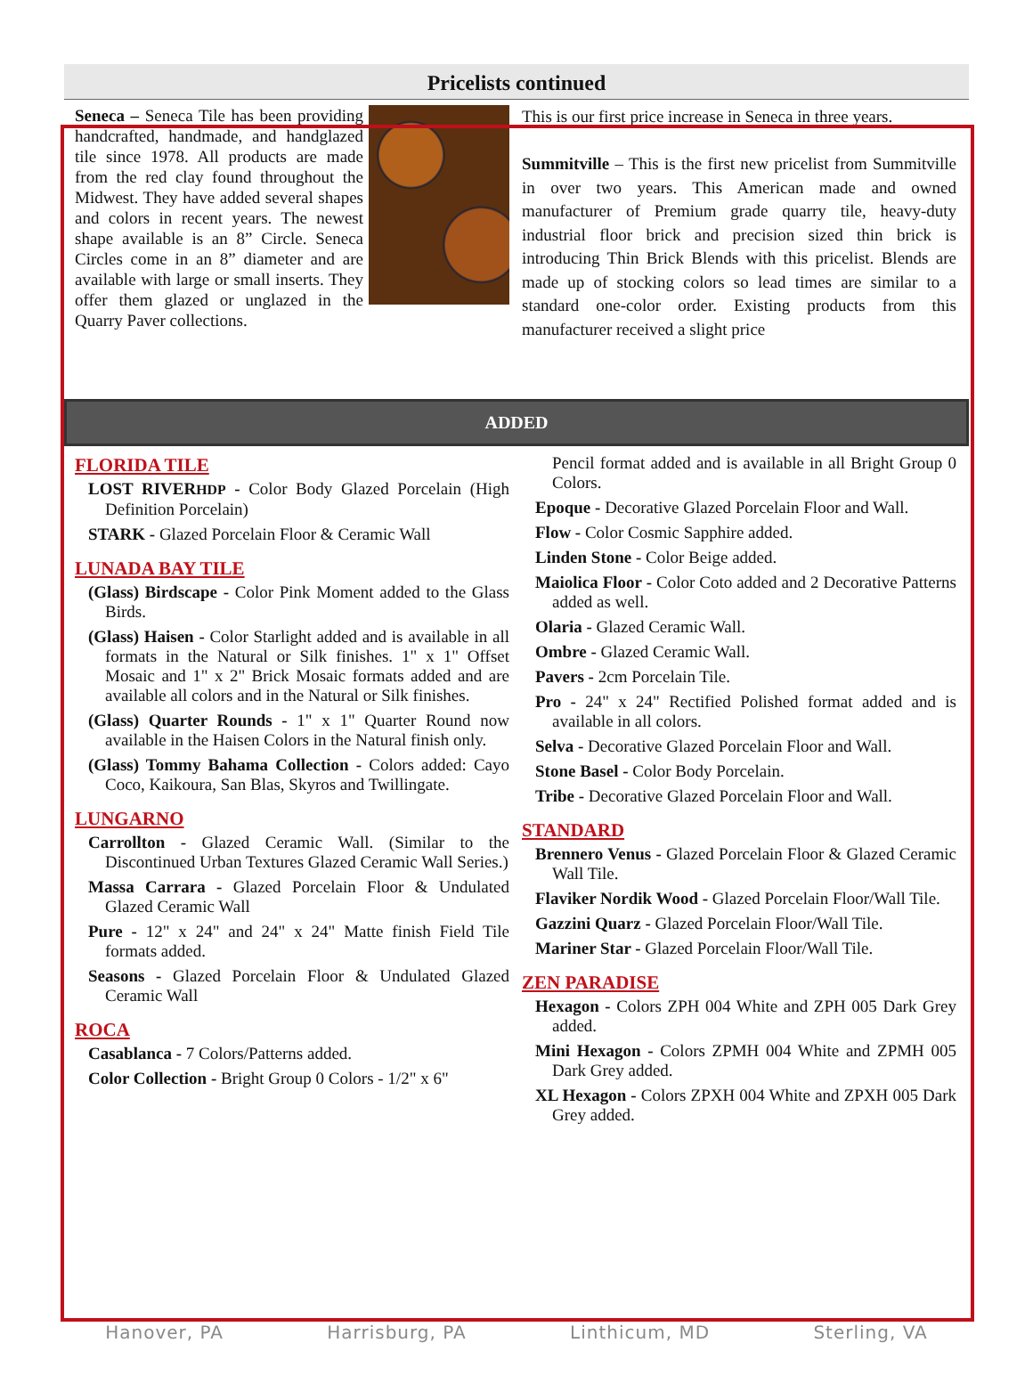Pricelists continued
Seneca – Seneca Tile has been providing handcrafted, handmade, and handglazed tile since 1978. All products are made from the red clay found throughout the Midwest. They have added several shapes and colors in recent years. The newest shape available is an 8” Circle. Seneca Circles come in an 8” diameter and are available with large or small inserts. They offer them glazed or unglazed in the Quarry Paver collections.
This is our first price increase in Seneca in three years.
Summitville – This is the first new pricelist from Summitville in over two years. This American made and owned manufacturer of Premium grade quarry tile, heavy-duty industrial floor brick and precision sized thin brick is introducing Thin Brick Blends with this pricelist. Blends are made up of stocking colors so lead times are similar to a standard one-color order. Existing products from this manufacturer received a slight price
ADDED
FLORIDA TILE
LOST RIVERHDP - Color Body Glazed Porcelain (High Definition Porcelain)
STARK - Glazed Porcelain Floor & Ceramic Wall
LUNADA BAY TILE
(Glass) Birdscape - Color Pink Moment added to the Glass Birds.
(Glass) Haisen - Color Starlight added and is available in all formats in the Natural or Silk finishes. 1" x 1" Offset Mosaic and 1" x 2" Brick Mosaic formats added and are available all colors and in the Natural or Silk finishes.
(Glass) Quarter Rounds - 1" x 1" Quarter Round now available in the Haisen Colors in the Natural finish only.
(Glass) Tommy Bahama Collection - Colors added: Cayo Coco, Kaikoura, San Blas, Skyros and Twillingate.
LUNGARNO
Carrollton - Glazed Ceramic Wall. (Similar to the Discontinued Urban Textures Glazed Ceramic Wall Series.)
Massa Carrara - Glazed Porcelain Floor & Undulated Glazed Ceramic Wall
Pure - 12" x 24" and 24" x 24" Matte finish Field Tile formats added.
Seasons - Glazed Porcelain Floor & Undulated Glazed Ceramic Wall
ROCA
Casablanca - 7 Colors/Patterns added.
Color Collection - Bright Group 0 Colors - 1/2" x 6"
Pencil format added and is available in all Bright Group 0 Colors.
Epoque - Decorative Glazed Porcelain Floor and Wall.
Flow - Color Cosmic Sapphire added.
Linden Stone - Color Beige added.
Maiolica Floor - Color Coto added and 2 Decorative Patterns added as well.
Olaria - Glazed Ceramic Wall.
Ombre - Glazed Ceramic Wall.
Pavers - 2cm Porcelain Tile.
Pro - 24" x 24" Rectified Polished format added and is available in all colors.
Selva - Decorative Glazed Porcelain Floor and Wall.
Stone Basel - Color Body Porcelain.
Tribe - Decorative Glazed Porcelain Floor and Wall.
STANDARD
Brennero Venus - Glazed Porcelain Floor & Glazed Ceramic Wall Tile.
Flaviker Nordik Wood - Glazed Porcelain Floor/Wall Tile.
Gazzini Quarz - Glazed Porcelain Floor/Wall Tile.
Mariner Star - Glazed Porcelain Floor/Wall Tile.
ZEN PARADISE
Hexagon - Colors ZPH 004 White and ZPH 005 Dark Grey added.
Mini Hexagon - Colors ZPMH 004 White and ZPMH 005 Dark Grey added.
XL Hexagon - Colors ZPXH 004 White and ZPXH 005 Dark Grey added.
Hanover, PA Harrisburg, PA Linthicum, MD Sterling, VA